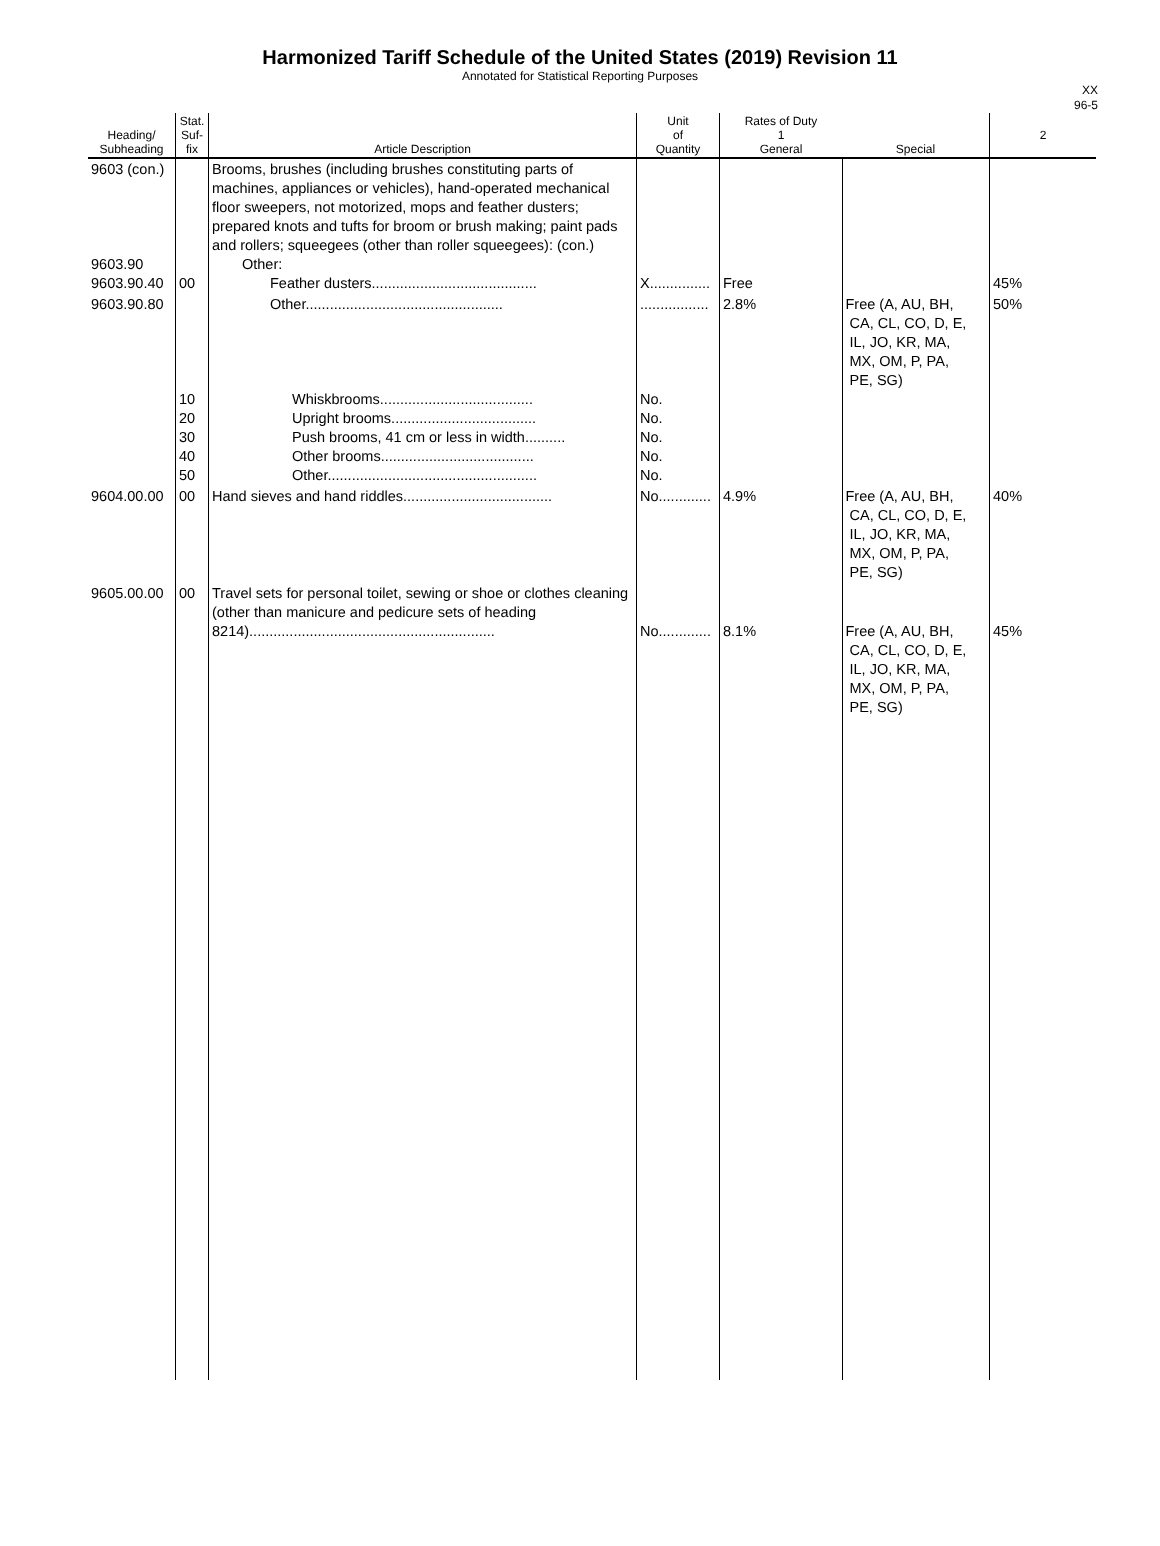Harmonized Tariff Schedule of the United States (2019) Revision 11
Annotated for Statistical Reporting Purposes
XX
96-5
| Heading/ Subheading | Stat. Suf- fix | Article Description | Unit of Quantity | Rates of Duty 1 General | Special | 2 |
| --- | --- | --- | --- | --- | --- | --- |
| 9603 (con.) 9603.90 9603.90.40 | 00 | Brooms, brushes (including brushes constituting parts of machines, appliances or vehicles), hand-operated mechanical floor sweepers, not motorized, mops and feather dusters; prepared knots and tufts for broom or brush making; paint pads and rollers; squeegees (other than roller squeegees): (con.) Other: Feather dusters......................................... | X............... | Free | | 45% |
| 9603.90.80 | 10 20 30 40 50 | Other................................................. Whiskbrooms...................................... Upright brooms.................................... Push brooms, 41 cm or less in width.......... Other brooms...................................... Other.................................................... | ................. No. No. No. No. No. | 2.8% | Free (A, AU, BH, CA, CL, CO, D, E, IL, JO, KR, MA, MX, OM, P, PA, PE, SG) | 50% |
| 9604.00.00 | 00 | Hand sieves and hand riddles..................................... | No............. | 4.9% | Free (A, AU, BH, CA, CL, CO, D, E, IL, JO, KR, MA, MX, OM, P, PA, PE, SG) | 40% |
| 9605.00.00 | 00 | Travel sets for personal toilet, sewing or shoe or clothes cleaning (other than manicure and pedicure sets of heading 8214)............................................................. | No............. | 8.1% | Free (A, AU, BH, CA, CL, CO, D, E, IL, JO, KR, MA, MX, OM, P, PA, PE, SG) | 45% |